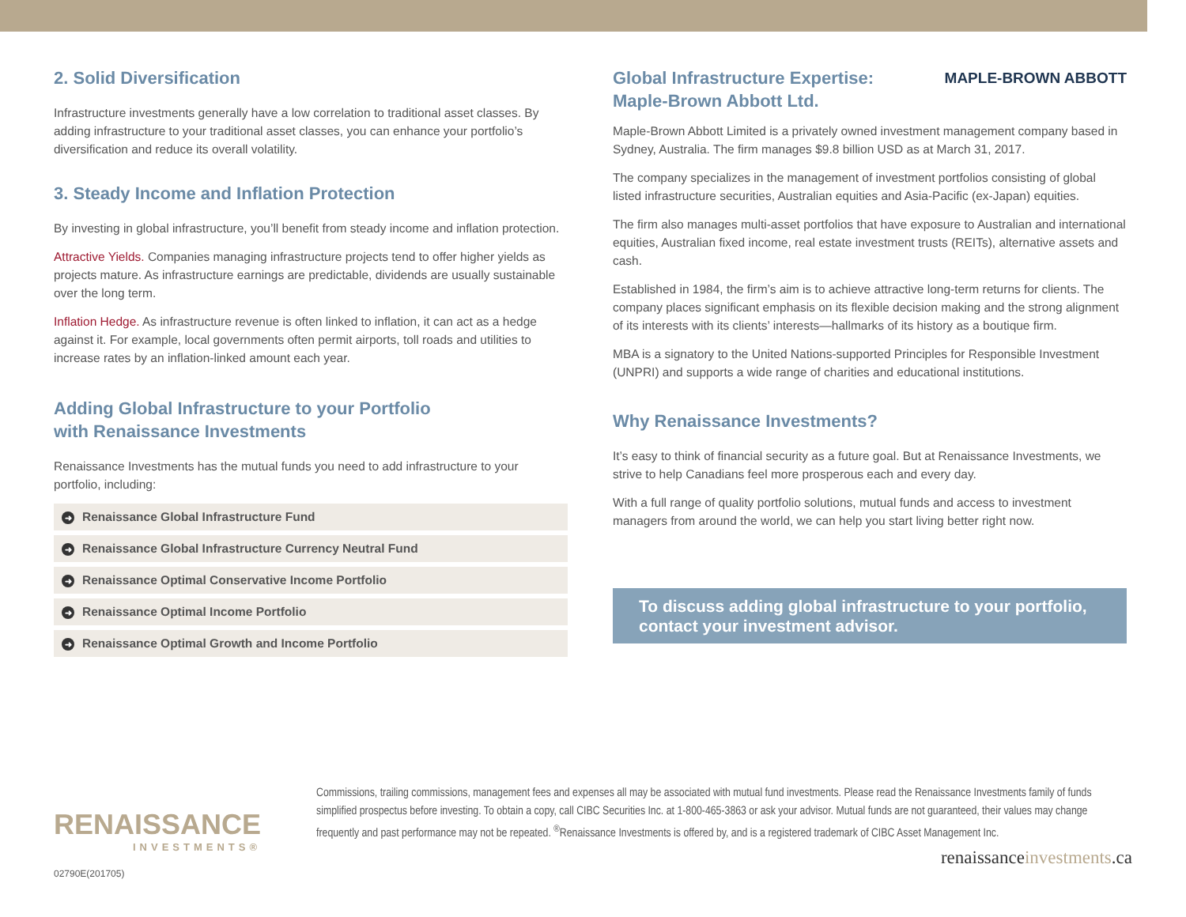2. Solid Diversification
Infrastructure investments generally have a low correlation to traditional asset classes. By adding infrastructure to your traditional asset classes, you can enhance your portfolio’s diversification and reduce its overall volatility.
3. Steady Income and Inflation Protection
By investing in global infrastructure, you’ll benefit from steady income and inflation protection.
Attractive Yields. Companies managing infrastructure projects tend to offer higher yields as projects mature. As infrastructure earnings are predictable, dividends are usually sustainable over the long term.
Inflation Hedge. As infrastructure revenue is often linked to inflation, it can act as a hedge against it. For example, local governments often permit airports, toll roads and utilities to increase rates by an inflation-linked amount each year.
Adding Global Infrastructure to your Portfolio
with Renaissance Investments
Renaissance Investments has the mutual funds you need to add infrastructure to your portfolio, including:
➜ Renaissance Global Infrastructure Fund
➜ Renaissance Global Infrastructure Currency Neutral Fund
➜ Renaissance Optimal Conservative Income Portfolio
➜ Renaissance Optimal Income Portfolio
➜ Renaissance Optimal Growth and Income Portfolio
Global Infrastructure Expertise:
Maple-Brown Abbott Ltd.
MAPLE-BROWN ABBOTT
Maple-Brown Abbott Limited is a privately owned investment management company based in Sydney, Australia. The firm manages $9.8 billion USD as at March 31, 2017.
The company specializes in the management of investment portfolios consisting of global listed infrastructure securities, Australian equities and Asia-Pacific (ex-Japan) equities.
The firm also manages multi-asset portfolios that have exposure to Australian and international equities, Australian fixed income, real estate investment trusts (REITs), alternative assets and cash.
Established in 1984, the firm’s aim is to achieve attractive long-term returns for clients. The company places significant emphasis on its flexible decision making and the strong alignment of its interests with its clients’ interests—hallmarks of its history as a boutique firm.
MBA is a signatory to the United Nations-supported Principles for Responsible Investment (UNPRI) and supports a wide range of charities and educational institutions.
Why Renaissance Investments?
It’s easy to think of financial security as a future goal. But at Renaissance Investments, we strive to help Canadians feel more prosperous each and every day.
With a full range of quality portfolio solutions, mutual funds and access to investment managers from around the world, we can help you start living better right now.
To discuss adding global infrastructure to your portfolio, contact your investment advisor.
RENAISSANCE
INVESTMENTS®
Commissions, trailing commissions, management fees and expenses all may be associated with mutual fund investments. Please read the Renaissance Investments family of funds simplified prospectus before investing. To obtain a copy, call CIBC Securities Inc. at 1-800-465-3863 or ask your advisor. Mutual funds are not guaranteed, their values may change frequently and past performance may not be repeated. <sup>®</sup>Renaissance Investments is offered by, and is a registered trademark of CIBC Asset Management Inc.
renaissanceinvestments.ca
02790E(201705)